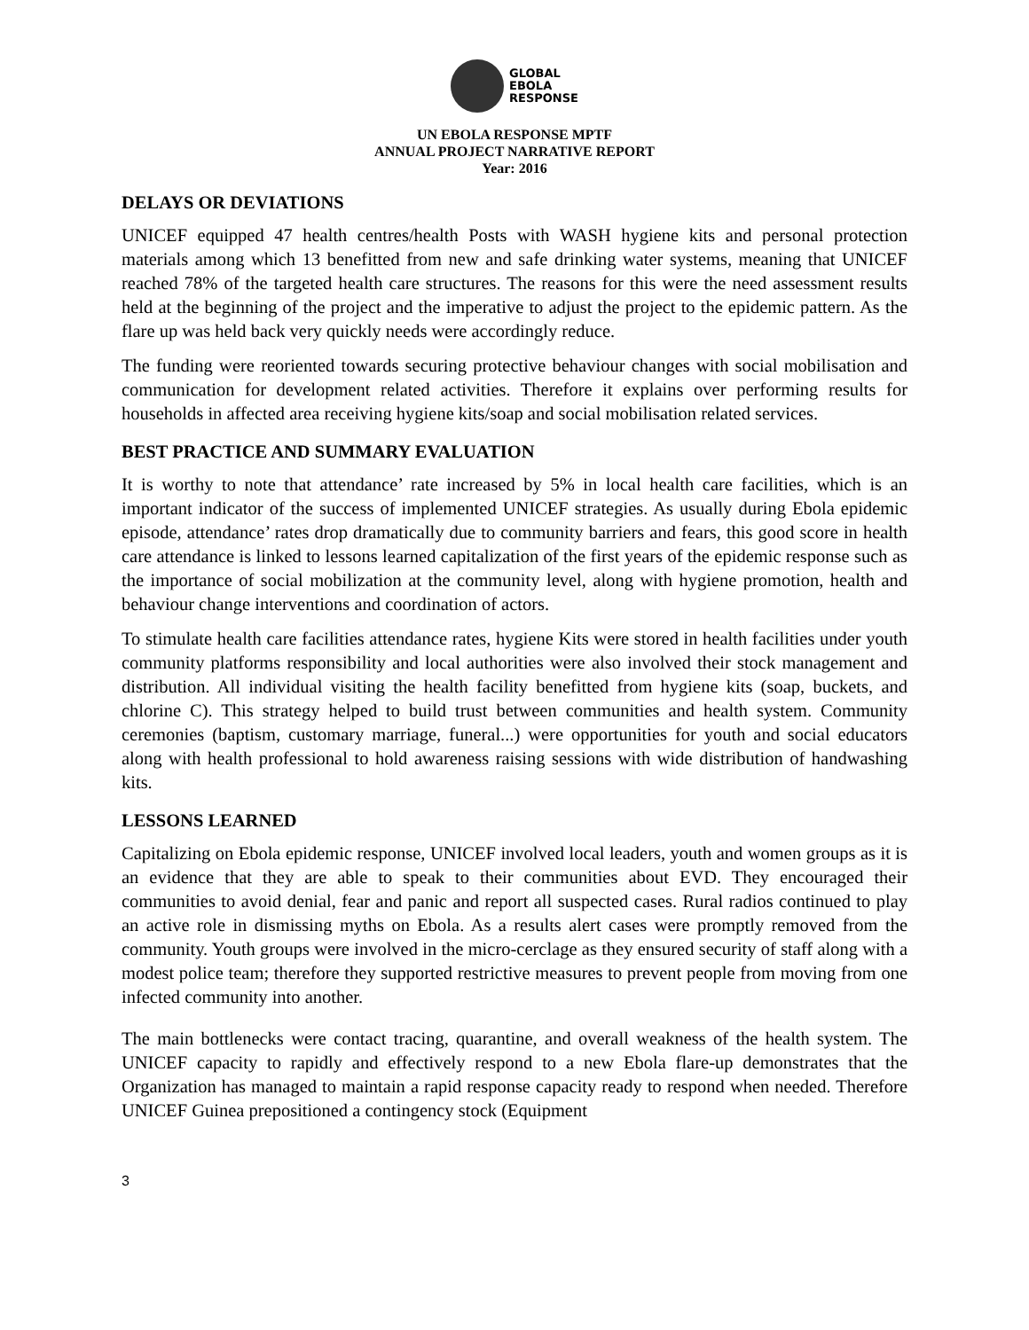GLOBAL
EBOLA
RESPONSE
UN EBOLA RESPONSE MPTF
ANNUAL PROJECT NARRATIVE REPORT
Year: 2016
DELAYS OR DEVIATIONS
UNICEF equipped 47 health centres/health Posts with WASH hygiene kits and personal protection materials among which 13 benefitted from new and safe drinking water systems, meaning that UNICEF reached 78% of the targeted health care structures. The reasons for this were the need assessment results held at the beginning of the project and the imperative to adjust the project to the epidemic pattern. As the flare up was held back very quickly needs were accordingly reduce.
The funding were reoriented towards securing protective behaviour changes with social mobilisation and communication for development related activities. Therefore it explains over performing results for households in affected area receiving hygiene kits/soap and social mobilisation related services.
BEST PRACTICE AND SUMMARY EVALUATION
It is worthy to note that attendance’ rate increased by 5% in local health care facilities, which is an important indicator of the success of implemented UNICEF strategies. As usually during Ebola epidemic episode, attendance’ rates drop dramatically due to community barriers and fears, this good score in health care attendance is linked to lessons learned capitalization of the first years of the epidemic response such as the importance of social mobilization at the community level, along with hygiene promotion, health and behaviour change interventions and coordination of actors.
To stimulate health care facilities attendance rates, hygiene Kits were stored in health facilities under youth community platforms responsibility and local authorities were also involved their stock management and distribution. All individual visiting the health facility benefitted from hygiene kits (soap, buckets, and chlorine C). This strategy helped to build trust between communities and health system. Community ceremonies (baptism, customary marriage, funeral...) were opportunities for youth and social educators along with health professional to hold awareness raising sessions with wide distribution of handwashing kits.
LESSONS LEARNED
Capitalizing on Ebola epidemic response, UNICEF involved local leaders, youth and women groups as it is an evidence that they are able to speak to their communities about EVD. They encouraged their communities to avoid denial, fear and panic and report all suspected cases. Rural radios continued to play an active role in dismissing myths on Ebola. As a results alert cases were promptly removed from the community. Youth groups were involved in the micro-cerclage as they ensured security of staff along with a modest police team; therefore they supported restrictive measures to prevent people from moving from one infected community into another.
The main bottlenecks were contact tracing, quarantine, and overall weakness of the health system. The UNICEF capacity to rapidly and effectively respond to a new Ebola flare-up demonstrates that the Organization has managed to maintain a rapid response capacity ready to respond when needed. Therefore UNICEF Guinea prepositioned a contingency stock (Equipment
3